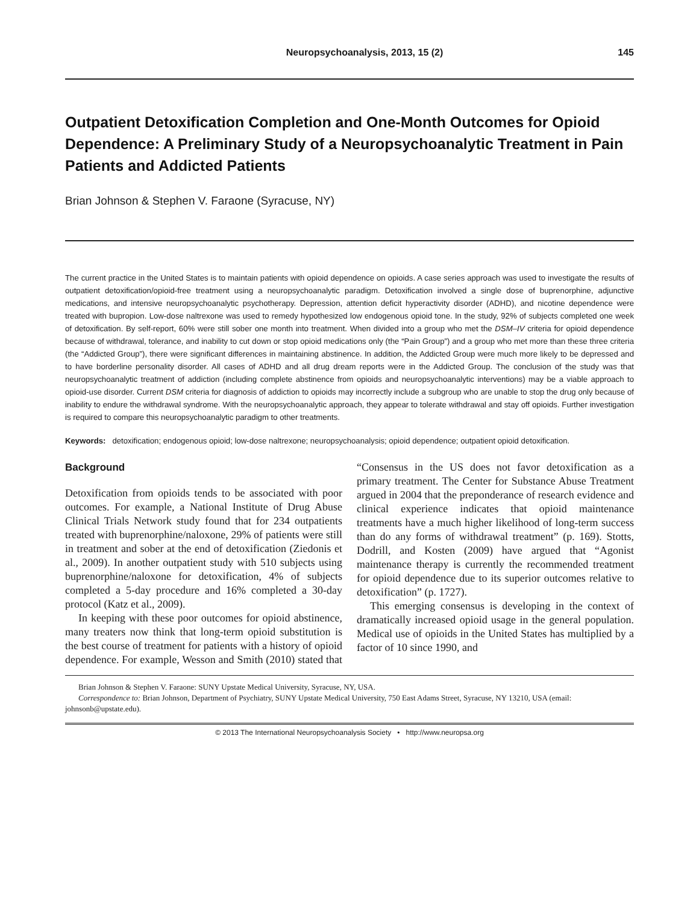Neuropsychoanalysis, 2013, 15 (2) 145
Outpatient Detoxification Completion and One-Month Outcomes for Opioid Dependence: A Preliminary Study of a Neuropsychoanalytic Treatment in Pain Patients and Addicted Patients
Brian Johnson & Stephen V. Faraone (Syracuse, NY)
The current practice in the United States is to maintain patients with opioid dependence on opioids. A case series approach was used to investigate the results of outpatient detoxification/opioid-free treatment using a neuropsychoanalytic paradigm. Detoxification involved a single dose of buprenorphine, adjunctive medications, and intensive neuropsychoanalytic psychotherapy. Depression, attention deficit hyperactivity disorder (ADHD), and nicotine dependence were treated with bupropion. Low-dose naltrexone was used to remedy hypothesized low endogenous opioid tone. In the study, 92% of subjects completed one week of detoxification. By self-report, 60% were still sober one month into treatment. When divided into a group who met the DSM–IV criteria for opioid dependence because of withdrawal, tolerance, and inability to cut down or stop opioid medications only (the “Pain Group”) and a group who met more than these three criteria (the “Addicted Group”), there were significant differences in maintaining abstinence. In addition, the Addicted Group were much more likely to be depressed and to have borderline personality disorder. All cases of ADHD and all drug dream reports were in the Addicted Group. The conclusion of the study was that neuropsychoanalytic treatment of addiction (including complete abstinence from opioids and neuropsychoanalytic interventions) may be a viable approach to opioid-use disorder. Current DSM criteria for diagnosis of addiction to opioids may incorrectly include a subgroup who are unable to stop the drug only because of inability to endure the withdrawal syndrome. With the neuropsychoanalytic approach, they appear to tolerate withdrawal and stay off opioids. Further investigation is required to compare this neuropsychoanalytic paradigm to other treatments.
Keywords: detoxification; endogenous opioid; low-dose naltrexone; neuropsychoanalysis; opioid dependence; outpatient opioid detoxification.
Background
Detoxification from opioids tends to be associated with poor outcomes. For example, a National Institute of Drug Abuse Clinical Trials Network study found that for 234 outpatients treated with buprenorphine/naloxone, 29% of patients were still in treatment and sober at the end of detoxification (Ziedonis et al., 2009). In another outpatient study with 510 subjects using buprenorphine/naloxone for detoxification, 4% of subjects completed a 5-day procedure and 16% completed a 30-day protocol (Katz et al., 2009).
In keeping with these poor outcomes for opioid abstinence, many treaters now think that long-term opioid substitution is the best course of treatment for patients with a history of opioid dependence. For example, Wesson and Smith (2010) stated that “Consensus in the US does not favor detoxification as a primary treatment. The Center for Substance Abuse Treatment argued in 2004 that the preponderance of research evidence and clinical experience indicates that opioid maintenance treatments have a much higher likelihood of long-term success than do any forms of withdrawal treatment” (p. 169). Stotts, Dodrill, and Kosten (2009) have argued that “Agonist maintenance therapy is currently the recommended treatment for opioid dependence due to its superior outcomes relative to detoxification” (p. 1727).
This emerging consensus is developing in the context of dramatically increased opioid usage in the general population. Medical use of opioids in the United States has multiplied by a factor of 10 since 1990, and
Brian Johnson & Stephen V. Faraone: SUNY Upstate Medical University, Syracuse, NY, USA.
Correspondence to: Brian Johnson, Department of Psychiatry, SUNY Upstate Medical University, 750 East Adams Street, Syracuse, NY 13210, USA (email: johnsonb@upstate.edu).
© 2013 The International Neuropsychoanalysis Society • http://www.neuropsa.org